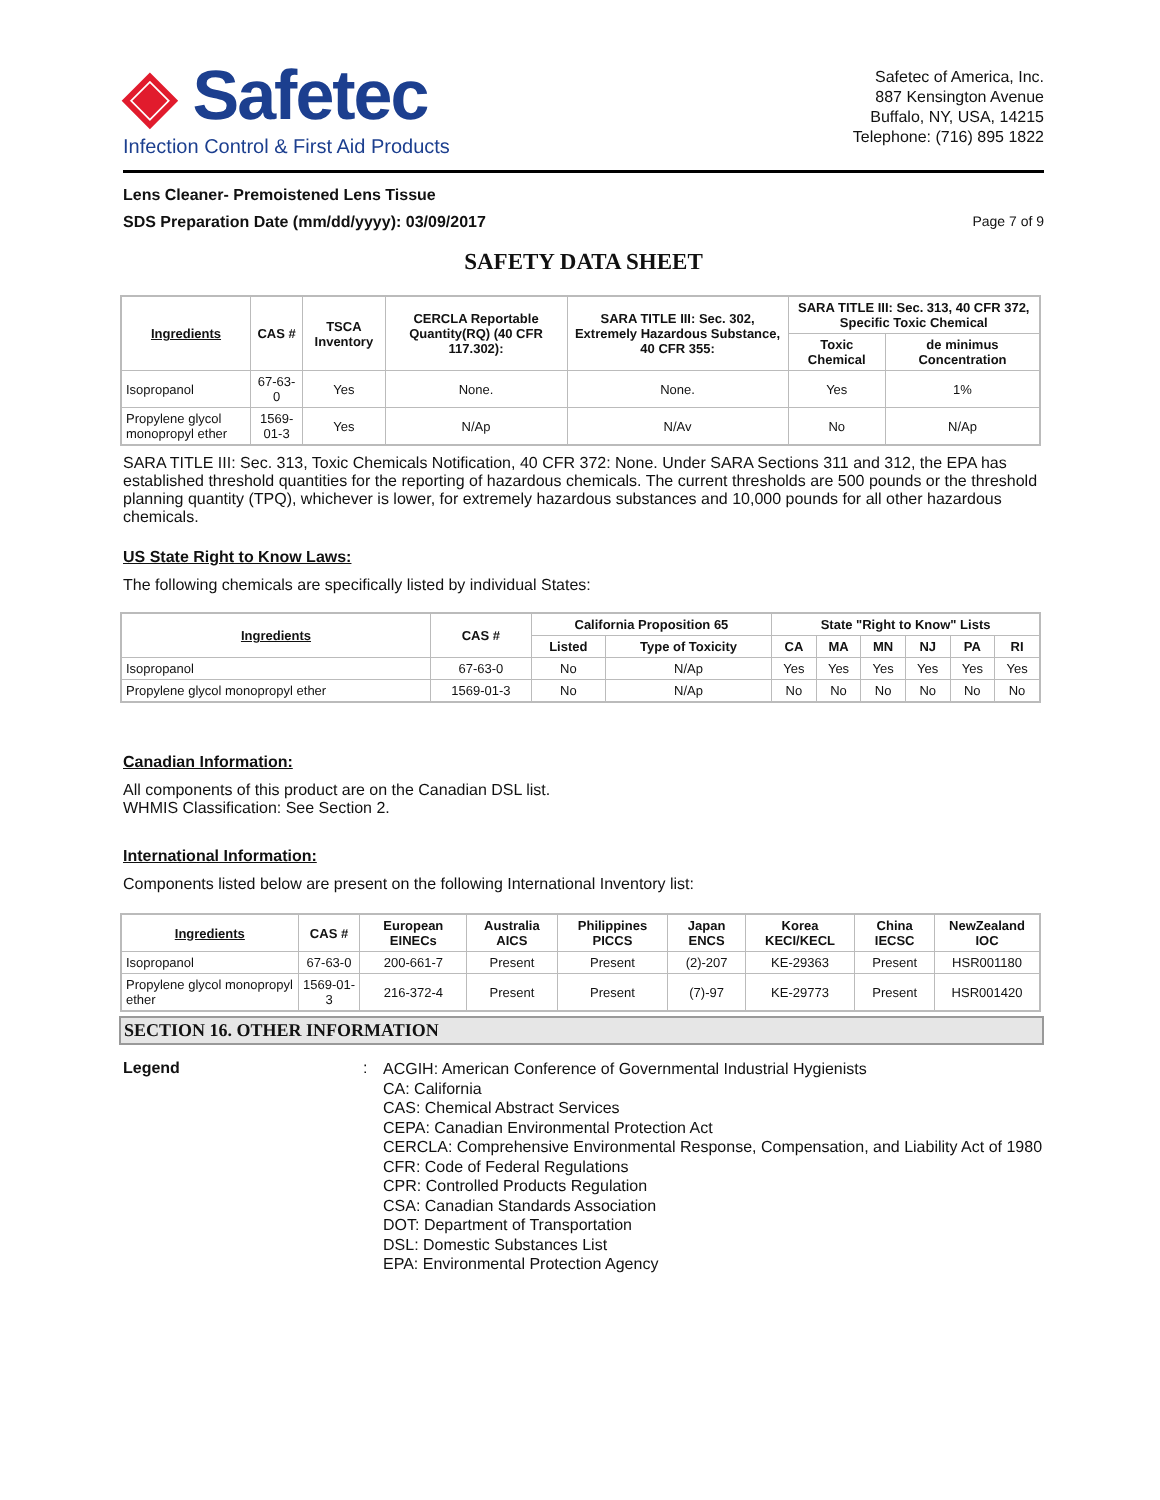◈ Safetec
Infection Control & First Aid Products
Safetec of America, Inc.
887 Kensington Avenue
Buffalo, NY, USA, 14215
Telephone: (716) 895 1822
Lens Cleaner- Premoistened Lens Tissue
SDS Preparation Date (mm/dd/yyyy): 03/09/2017
Page 7 of 9
SAFETY DATA SHEET
| Ingredients | CAS # | TSCA Inventory | CERCLA Reportable Quantity(RQ) (40 CFR 117.302): | SARA TITLE III: Sec. 302, Extremely Hazardous Substance, 40 CFR 355: | SARA TITLE III: Sec. 313, 40 CFR 372, Specific Toxic Chemical | |
| --- | --- | --- | --- | --- | --- | --- |
| | | | | | Toxic Chemical | de minimus Concentration |
| Isopropanol | 67-63-0 | Yes | None. | None. | Yes | 1% |
| Propylene glycol monopropyl ether | 1569-01-3 | Yes | N/Ap | N/Av | No | N/Ap |
SARA TITLE III: Sec. 313, Toxic Chemicals Notification, 40 CFR 372: None. Under SARA Sections 311 and 312, the EPA has established threshold quantities for the reporting of hazardous chemicals. The current thresholds are 500 pounds or the threshold planning quantity (TPQ), whichever is lower, for extremely hazardous substances and 10,000 pounds for all other hazardous chemicals.
US State Right to Know Laws:
The following chemicals are specifically listed by individual States:
| Ingredients | CAS # | California Proposition 65 | | State "Right to Know" Lists | | | | | |
| --- | --- | --- | --- | --- | --- | --- | --- | --- | --- |
| | | Listed | Type of Toxicity | CA | MA | MN | NJ | PA | RI |
| Isopropanol | 67-63-0 | No | N/Ap | Yes | Yes | Yes | Yes | Yes | Yes |
| Propylene glycol monopropyl ether | 1569-01-3 | No | N/Ap | No | No | No | No | No | No |
Canadian Information:
All components of this product are on the Canadian DSL list.
WHMIS Classification: See Section 2.
International Information:
Components listed below are present on the following International Inventory list:
| Ingredients | CAS # | European EINECs | Australia AICS | Philippines PICCS | Japan ENCS | Korea KECI/KECL | China IECSC | NewZealand IOC |
| --- | --- | --- | --- | --- | --- | --- | --- | --- |
| Isopropanol | 67-63-0 | 200-661-7 | Present | Present | (2)-207 | KE-29363 | Present | HSR001180 |
| Propylene glycol monopropyl ether | 1569-01-3 | 216-372-4 | Present | Present | (7)-97 | KE-29773 | Present | HSR001420 |
SECTION 16. OTHER INFORMATION
Legend :
ACGIH: American Conference of Governmental Industrial Hygienists
CA: California
CAS: Chemical Abstract Services
CEPA: Canadian Environmental Protection Act
CERCLA: Comprehensive Environmental Response, Compensation, and Liability Act of 1980
CFR: Code of Federal Regulations
CPR: Controlled Products Regulation
CSA: Canadian Standards Association
DOT: Department of Transportation
DSL: Domestic Substances List
EPA: Environmental Protection Agency